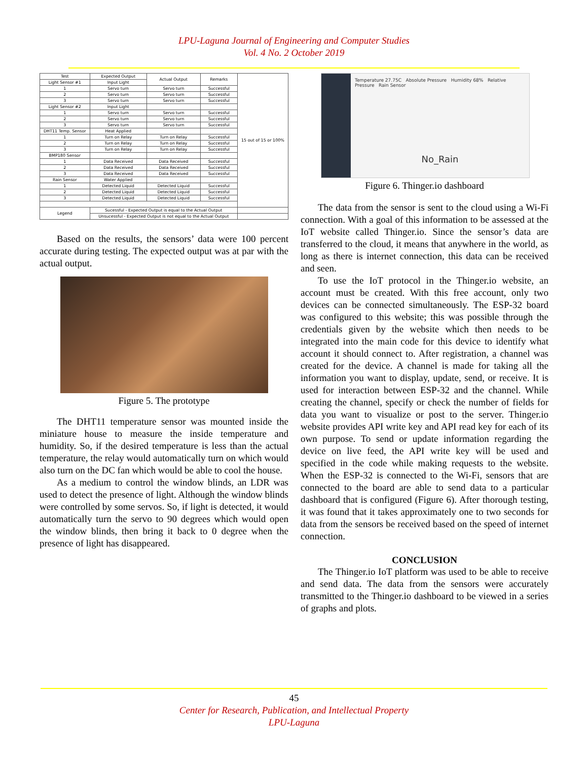LPU-Laguna Journal of Engineering and Computer Studies
Vol. 4 No. 2 October 2019
| Test | Expected Output | Actual Output | Remarks | 15 out of 15 or 100% |
| Light Sensor #1 | Input Light | | | |
| 1 | Servo turn | Servo turn | Successful | |
| 2 | Servo turn | Servo turn | Successful | |
| 3 | Servo turn | Servo turn | Successful | |
| Light Sensor #2 | Input Light | | | |
| 1 | Servo turn | Servo turn | Successful | |
| 2 | Servo turn | Servo turn | Successful | |
| 3 | Servo turn | Servo turn | Successful | |
| DHT11 Temp. Sensor | Heat Applied | | | |
| 1 | Turn on Relay | Turn on Relay | Successful | |
| 2 | Turn on Relay | Turn on Relay | Successful | |
| 3 | Turn on Relay | Turn on Relay | Successful | |
| BMP180 Sensor | | | | |
| 1 | Data Received | Data Received | Successful | |
| 2 | Data Received | Data Received | Successful | |
| 3 | Data Received | Data Received | Successful | |
| Rain Sensor | Water Applied | | | |
| 1 | Detected Liquid | Detected Liquid | Successful | |
| 2 | Detected Liquid | Detected Liquid | Successful | |
| 3 | Detected Liquid | Detected Liquid | Successful | |
| Legend | Sucessful - Expected Output is equal to the Actual Output | | | |
| | Unsucessful - Expected Output is not equal to the Actual Output | | | |
Based on the results, the sensors’ data were 100 percent accurate during testing. The expected output was at par with the actual output.
Figure 5. The prototype
The DHT11 temperature sensor was mounted inside the miniature house to measure the inside temperature and humidity. So, if the desired temperature is less than the actual temperature, the relay would automatically turn on which would also turn on the DC fan which would be able to cool the house.
As a medium to control the window blinds, an LDR was used to detect the presence of light. Although the window blinds were controlled by some servos. So, if light is detected, it would automatically turn the servo to 90 degrees which would open the window blinds, then bring it back to 0 degree when the presence of light has disappeared.
Temperature 27.75C Absolute Pressure Humidity 68% Relative Pressure Rain Sensor
No_Rain
Figure 6. Thinger.io dashboard
The data from the sensor is sent to the cloud using a Wi-Fi connection. With a goal of this information to be assessed at the IoT website called Thinger.io. Since the sensor’s data are transferred to the cloud, it means that anywhere in the world, as long as there is internet connection, this data can be received and seen.
To use the IoT protocol in the Thinger.io website, an account must be created. With this free account, only two devices can be connected simultaneously. The ESP-32 board was configured to this website; this was possible through the credentials given by the website which then needs to be integrated into the main code for this device to identify what account it should connect to. After registration, a channel was created for the device. A channel is made for taking all the information you want to display, update, send, or receive. It is used for interaction between ESP-32 and the channel. While creating the channel, specify or check the number of fields for data you want to visualize or post to the server. Thinger.io website provides API write key and API read key for each of its own purpose. To send or update information regarding the device on live feed, the API write key will be used and specified in the code while making requests to the website. When the ESP-32 is connected to the Wi-Fi, sensors that are connected to the board are able to send data to a particular dashboard that is configured (Figure 6). After thorough testing, it was found that it takes approximately one to two seconds for data from the sensors be received based on the speed of internet connection.
CONCLUSION
The Thinger.io IoT platform was used to be able to receive and send data. The data from the sensors were accurately transmitted to the Thinger.io dashboard to be viewed in a series of graphs and plots.
45
Center for Research, Publication, and Intellectual Property
LPU-Laguna